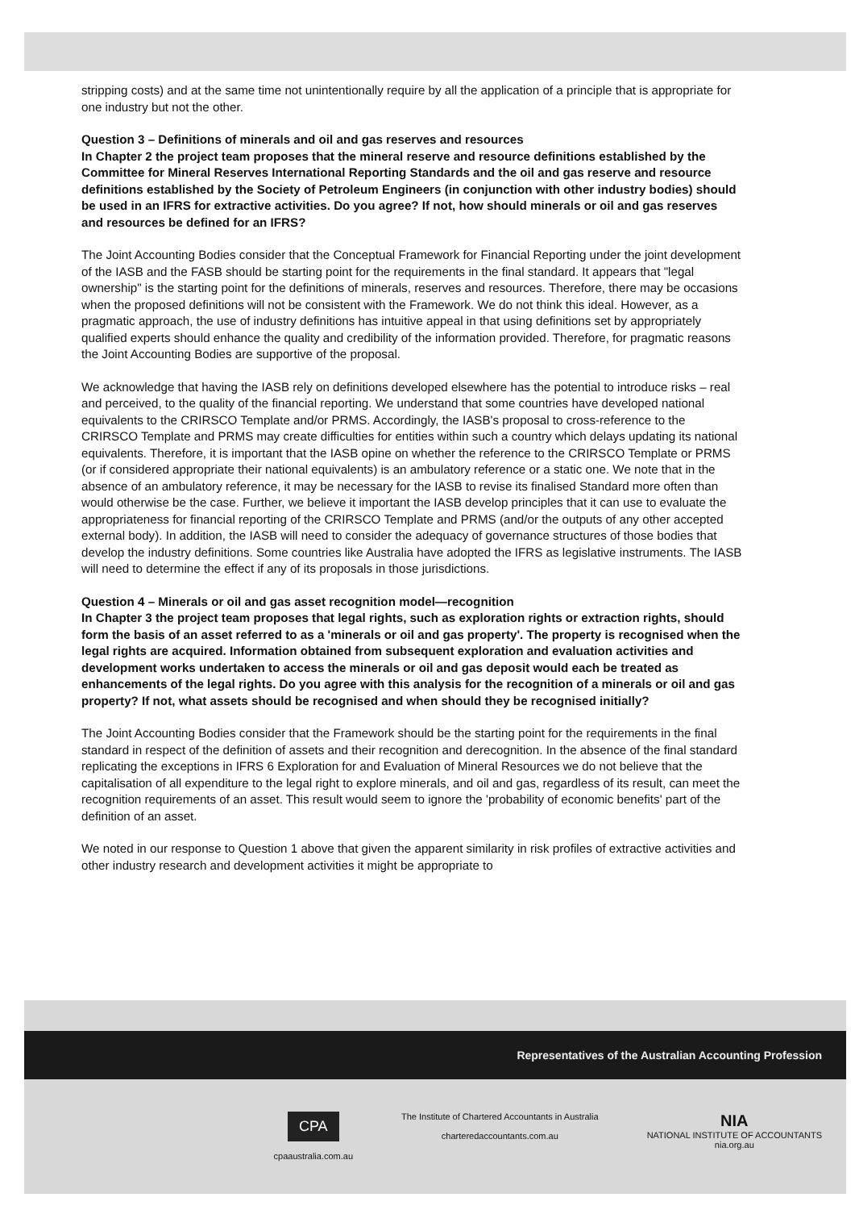stripping costs) and at the same time not unintentionally require by all the application of a principle that is appropriate for one industry but not the other.
Question 3 – Definitions of minerals and oil and gas reserves and resources
In Chapter 2 the project team proposes that the mineral reserve and resource definitions established by the Committee for Mineral Reserves International Reporting Standards and the oil and gas reserve and resource definitions established by the Society of Petroleum Engineers (in conjunction with other industry bodies) should be used in an IFRS for extractive activities. Do you agree? If not, how should minerals or oil and gas reserves and resources be defined for an IFRS?
The Joint Accounting Bodies consider that the Conceptual Framework for Financial Reporting under the joint development of the IASB and the FASB should be starting point for the requirements in the final standard. It appears that "legal ownership" is the starting point for the definitions of minerals, reserves and resources. Therefore, there may be occasions when the proposed definitions will not be consistent with the Framework. We do not think this ideal. However, as a pragmatic approach, the use of industry definitions has intuitive appeal in that using definitions set by appropriately qualified experts should enhance the quality and credibility of the information provided. Therefore, for pragmatic reasons the Joint Accounting Bodies are supportive of the proposal.
We acknowledge that having the IASB rely on definitions developed elsewhere has the potential to introduce risks – real and perceived, to the quality of the financial reporting. We understand that some countries have developed national equivalents to the CRIRSCO Template and/or PRMS. Accordingly, the IASB's proposal to cross-reference to the CRIRSCO Template and PRMS may create difficulties for entities within such a country which delays updating its national equivalents. Therefore, it is important that the IASB opine on whether the reference to the CRIRSCO Template or PRMS (or if considered appropriate their national equivalents) is an ambulatory reference or a static one. We note that in the absence of an ambulatory reference, it may be necessary for the IASB to revise its finalised Standard more often than would otherwise be the case. Further, we believe it important the IASB develop principles that it can use to evaluate the appropriateness for financial reporting of the CRIRSCO Template and PRMS (and/or the outputs of any other accepted external body). In addition, the IASB will need to consider the adequacy of governance structures of those bodies that develop the industry definitions. Some countries like Australia have adopted the IFRS as legislative instruments. The IASB will need to determine the effect if any of its proposals in those jurisdictions.
Question 4 – Minerals or oil and gas asset recognition model—recognition
In Chapter 3 the project team proposes that legal rights, such as exploration rights or extraction rights, should form the basis of an asset referred to as a 'minerals or oil and gas property'. The property is recognised when the legal rights are acquired. Information obtained from subsequent exploration and evaluation activities and development works undertaken to access the minerals or oil and gas deposit would each be treated as enhancements of the legal rights. Do you agree with this analysis for the recognition of a minerals or oil and gas property? If not, what assets should be recognised and when should they be recognised initially?
The Joint Accounting Bodies consider that the Framework should be the starting point for the requirements in the final standard in respect of the definition of assets and their recognition and derecognition. In the absence of the final standard replicating the exceptions in IFRS 6 Exploration for and Evaluation of Mineral Resources we do not believe that the capitalisation of all expenditure to the legal right to explore minerals, and oil and gas, regardless of its result, can meet the recognition requirements of an asset. This result would seem to ignore the 'probability of economic benefits' part of the definition of an asset.
We noted in our response to Question 1 above that given the apparent similarity in risk profiles of extractive activities and other industry research and development activities it might be appropriate to
Representatives of the Australian Accounting Profession
CPA
cpaaustralia.com.au
The Institute of Chartered Accountants in Australia
charteredaccountants.com.au
NIA
NATIONAL INSTITUTE OF ACCOUNTANTS
nia.org.au